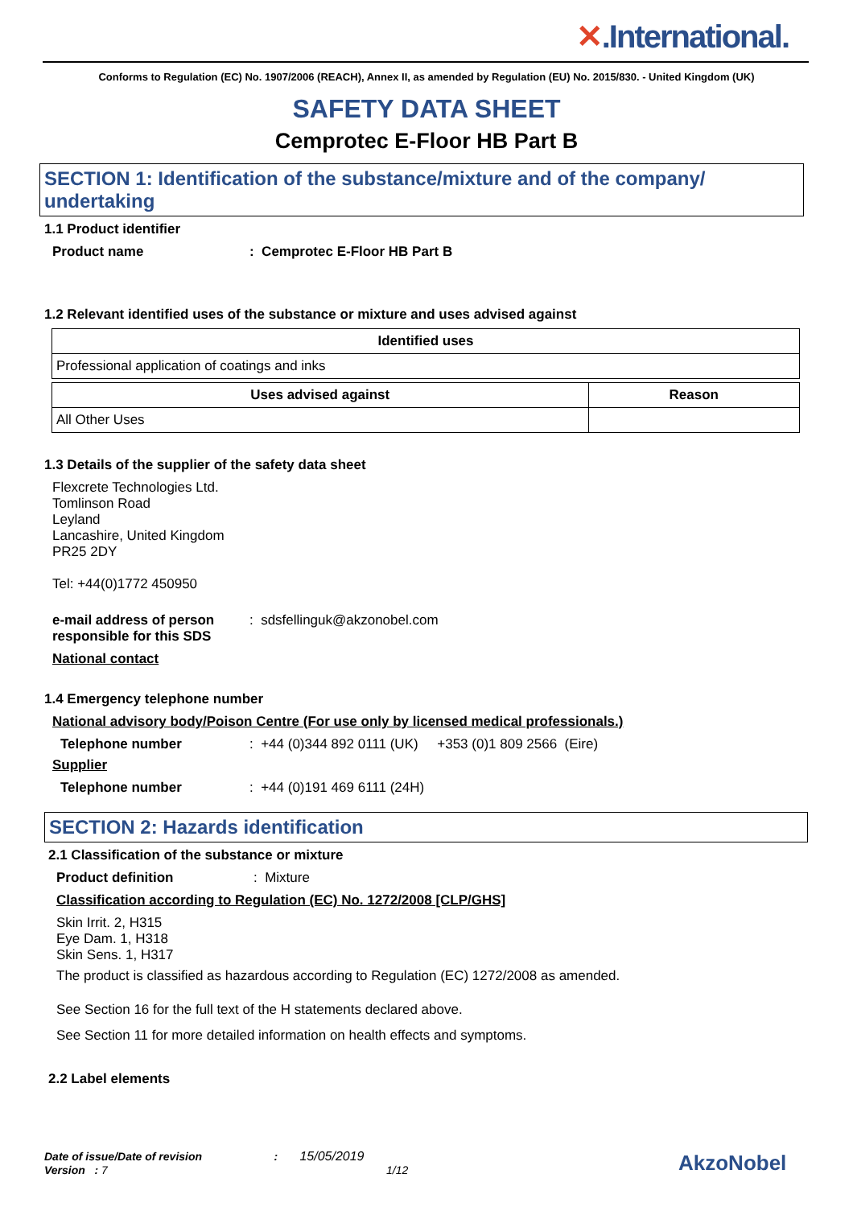✕.International.
Conforms to Regulation (EC) No. 1907/2006 (REACH), Annex II, as amended by Regulation (EU) No. 2015/830. - United Kingdom (UK)
SAFETY DATA SHEET
Cemprotec E-Floor HB Part B
SECTION 1: Identification of the substance/mixture and of the company/ undertaking
1.1 Product identifier
Product name : Cemprotec E-Floor HB Part B
1.2 Relevant identified uses of the substance or mixture and uses advised against
| Identified uses |
| --- |
| Professional application of coatings and inks |
| Uses advised against | Reason |
| --- | --- |
| All Other Uses | |
1.3 Details of the supplier of the safety data sheet
Flexcrete Technologies Ltd.
Tomlinson Road
Leyland
Lancashire, United Kingdom
PR25 2DY
Tel: +44(0)1772 450950
e-mail address of person responsible for this SDS
: sdsfellinguk@akzonobel.com
National contact
1.4 Emergency telephone number
National advisory body/Poison Centre (For use only by licensed medical professionals.)
Telephone number : +44 (0)344 892 0111 (UK) +353 (0)1 809 2566 (Eire)
Supplier
Telephone number : +44 (0)191 469 6111 (24H)
SECTION 2: Hazards identification
2.1 Classification of the substance or mixture
Product definition : Mixture
Classification according to Regulation (EC) No. 1272/2008 [CLP/GHS]
Skin Irrit. 2, H315
Eye Dam. 1, H318
Skin Sens. 1, H317
The product is classified as hazardous according to Regulation (EC) 1272/2008 as amended.
See Section 16 for the full text of the H statements declared above.
See Section 11 for more detailed information on health effects and symptoms.
2.2 Label elements
Date of issue/Date of revision : 15/05/2019
Version : 7 1/12
AkzoNobel